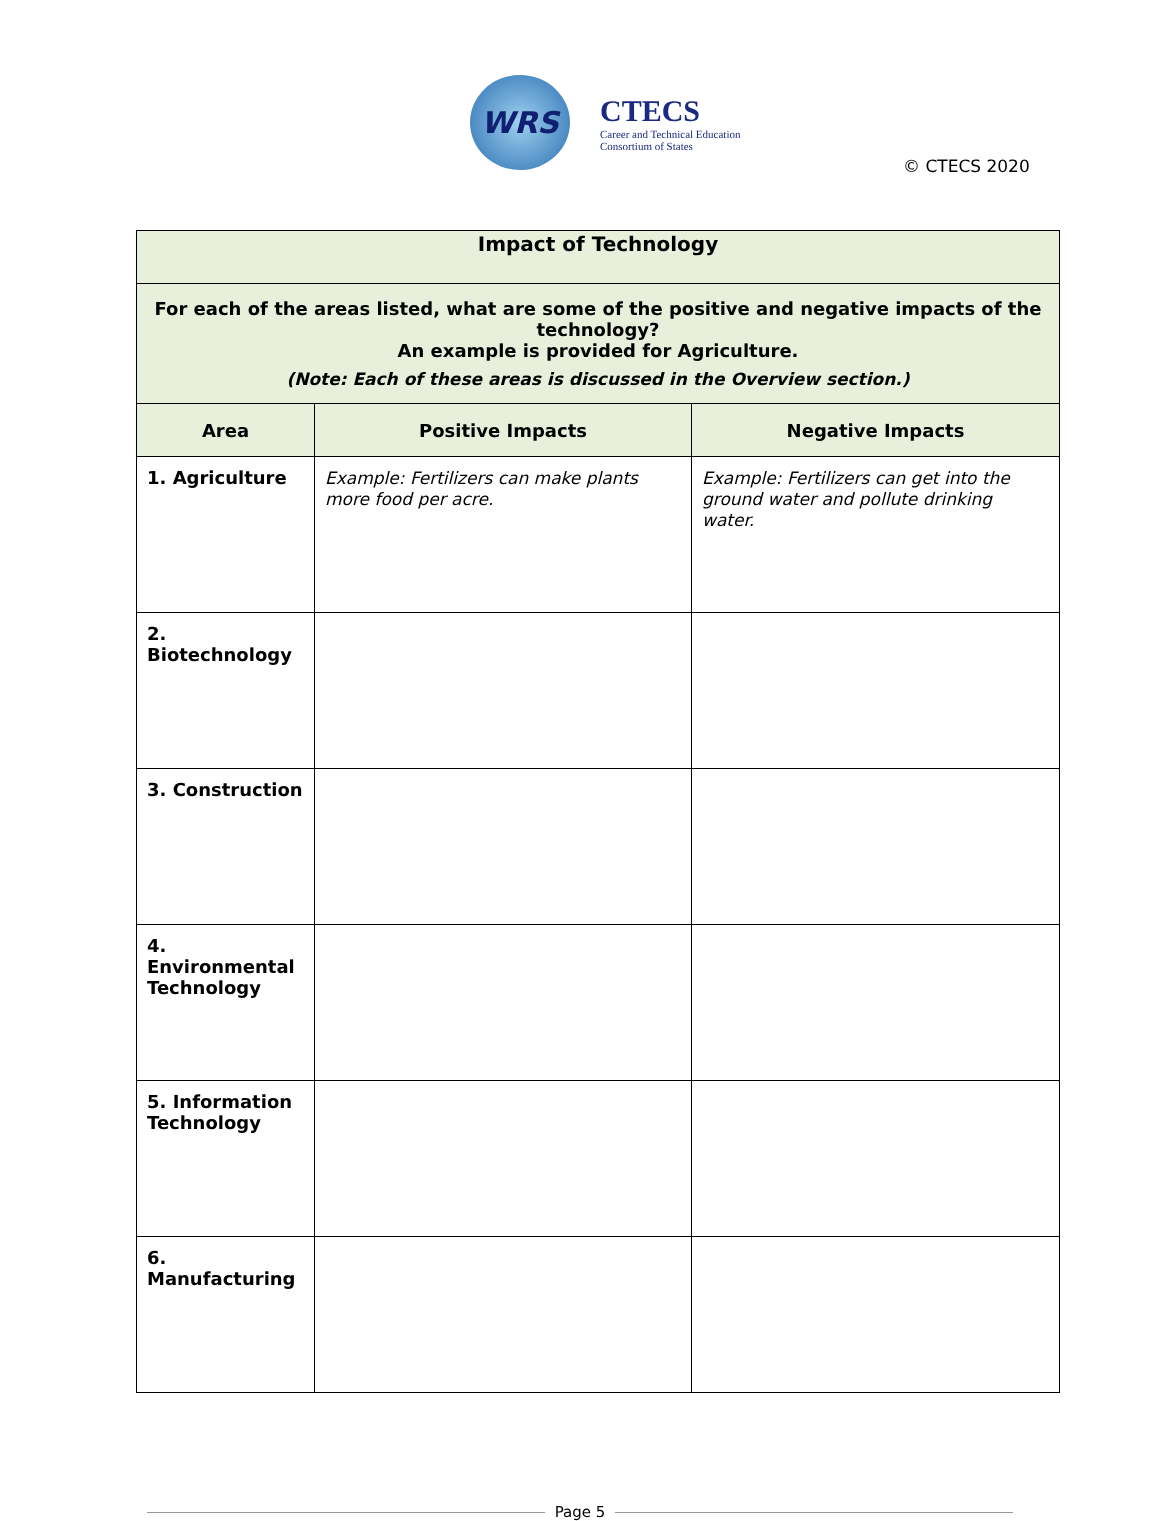WRS
CTECS
Career and Technical Education
Consortium of States
© CTECS 2020
| Impact of Technology | | |
| --- | --- | --- |
| For each of the areas listed, what are some of the positive and negative impacts of the technology? An example is provided for Agriculture. (Note: Each of these areas is discussed in the Overview section.) | | |
| Area | Positive Impacts | Negative Impacts |
| 1. Agriculture | Example: Fertilizers can make plants more food per acre. | Example: Fertilizers can get into the ground water and pollute drinking water. |
| 2. Biotechnology | | |
| 3. Construction | | |
| 4. Environmental Technology | | |
| 5. Information Technology | | |
| 6. Manufacturing | | |
Page 5